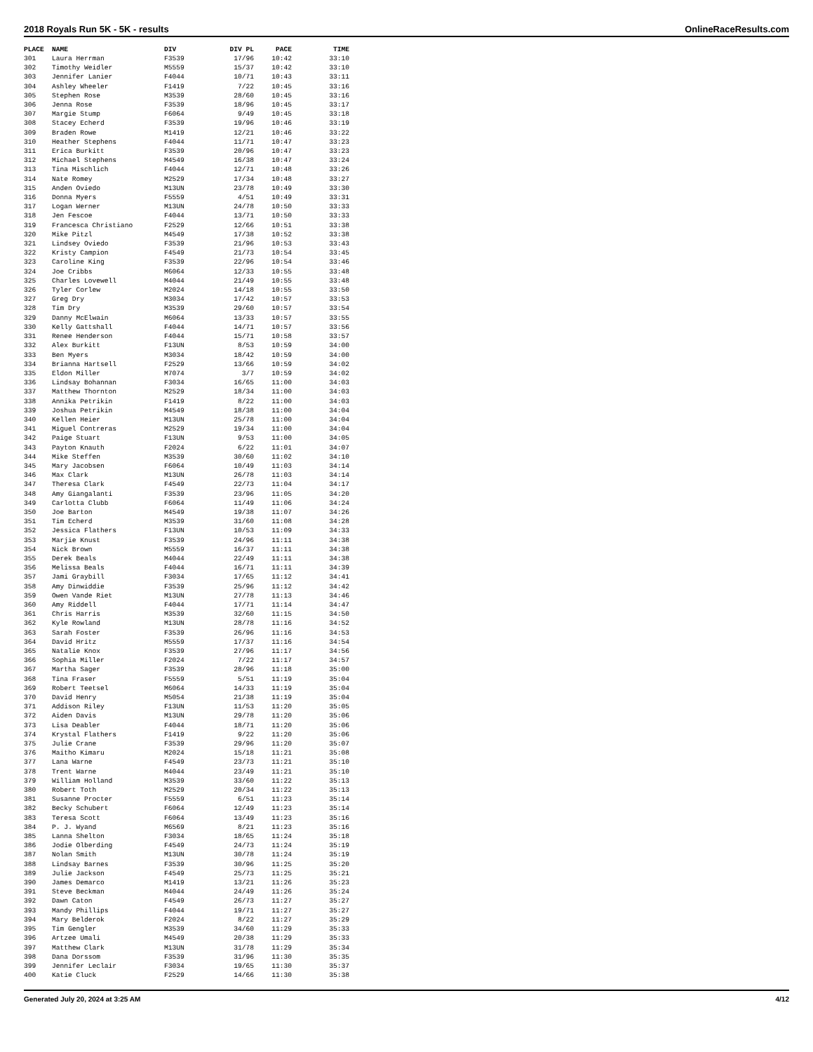2018 Royals Run 5K - 5K - results OnlineRaceResults.com
| PLACE | NAME | DIV | DIV PL | PACE | TIME |
| --- | --- | --- | --- | --- | --- |
| 301 | Laura Herrman | F3539 | 17/96 | 10:42 | 33:10 |
| 302 | Timothy Weidler | M5559 | 15/37 | 10:42 | 33:10 |
| 303 | Jennifer Lanier | F4044 | 10/71 | 10:43 | 33:11 |
| 304 | Ashley Wheeler | F1419 | 7/22 | 10:45 | 33:16 |
| 305 | Stephen Rose | M3539 | 28/60 | 10:45 | 33:16 |
| 306 | Jenna Rose | F3539 | 18/96 | 10:45 | 33:17 |
| 307 | Margie Stump | F6064 | 9/49 | 10:45 | 33:18 |
| 308 | Stacey Echerd | F3539 | 19/96 | 10:46 | 33:19 |
| 309 | Braden Rowe | M1419 | 12/21 | 10:46 | 33:22 |
| 310 | Heather Stephens | F4044 | 11/71 | 10:47 | 33:23 |
| 311 | Erica Burkitt | F3539 | 20/96 | 10:47 | 33:23 |
| 312 | Michael Stephens | M4549 | 16/38 | 10:47 | 33:24 |
| 313 | Tina Mischlich | F4044 | 12/71 | 10:48 | 33:26 |
| 314 | Nate Romey | M2529 | 17/34 | 10:48 | 33:27 |
| 315 | Anden Oviedo | M13UN | 23/78 | 10:49 | 33:30 |
| 316 | Donna Myers | F5559 | 4/51 | 10:49 | 33:31 |
| 317 | Logan Werner | M13UN | 24/78 | 10:50 | 33:33 |
| 318 | Jen Fescoe | F4044 | 13/71 | 10:50 | 33:33 |
| 319 | Francesca Christiano | F2529 | 12/66 | 10:51 | 33:38 |
| 320 | Mike Pitzl | M4549 | 17/38 | 10:52 | 33:38 |
| 321 | Lindsey Oviedo | F3539 | 21/96 | 10:53 | 33:43 |
| 322 | Kristy Campion | F4549 | 21/73 | 10:54 | 33:45 |
| 323 | Caroline King | F3539 | 22/96 | 10:54 | 33:46 |
| 324 | Joe Cribbs | M6064 | 12/33 | 10:55 | 33:48 |
| 325 | Charles Lovewell | M4044 | 21/49 | 10:55 | 33:48 |
| 326 | Tyler Corlew | M2024 | 14/18 | 10:55 | 33:50 |
| 327 | Greg Dry | M3034 | 17/42 | 10:57 | 33:53 |
| 328 | Tim Dry | M3539 | 29/60 | 10:57 | 33:54 |
| 329 | Danny McElwain | M6064 | 13/33 | 10:57 | 33:55 |
| 330 | Kelly Gattshall | F4044 | 14/71 | 10:57 | 33:56 |
| 331 | Renee Henderson | F4044 | 15/71 | 10:58 | 33:57 |
| 332 | Alex Burkitt | F13UN | 8/53 | 10:59 | 34:00 |
| 333 | Ben Myers | M3034 | 18/42 | 10:59 | 34:00 |
| 334 | Brianna Hartsell | F2529 | 13/66 | 10:59 | 34:02 |
| 335 | Eldon Miller | M7074 | 3/7 | 10:59 | 34:02 |
| 336 | Lindsay Bohannan | F3034 | 16/65 | 11:00 | 34:03 |
| 337 | Matthew Thornton | M2529 | 18/34 | 11:00 | 34:03 |
| 338 | Annika Petrikin | F1419 | 8/22 | 11:00 | 34:03 |
| 339 | Joshua Petrikin | M4549 | 18/38 | 11:00 | 34:04 |
| 340 | Kellen Heier | M13UN | 25/78 | 11:00 | 34:04 |
| 341 | Miguel Contreras | M2529 | 19/34 | 11:00 | 34:04 |
| 342 | Paige Stuart | F13UN | 9/53 | 11:00 | 34:05 |
| 343 | Payton Knauth | F2024 | 6/22 | 11:01 | 34:07 |
| 344 | Mike Steffen | M3539 | 30/60 | 11:02 | 34:10 |
| 345 | Mary Jacobsen | F6064 | 10/49 | 11:03 | 34:14 |
| 346 | Max Clark | M13UN | 26/78 | 11:03 | 34:14 |
| 347 | Theresa Clark | F4549 | 22/73 | 11:04 | 34:17 |
| 348 | Amy Giangalanti | F3539 | 23/96 | 11:05 | 34:20 |
| 349 | Carlotta Clubb | F6064 | 11/49 | 11:06 | 34:24 |
| 350 | Joe Barton | M4549 | 19/38 | 11:07 | 34:26 |
| 351 | Tim Echerd | M3539 | 31/60 | 11:08 | 34:28 |
| 352 | Jessica Flathers | F13UN | 10/53 | 11:09 | 34:33 |
| 353 | Marjie Knust | F3539 | 24/96 | 11:11 | 34:38 |
| 354 | Nick Brown | M5559 | 16/37 | 11:11 | 34:38 |
| 355 | Derek Beals | M4044 | 22/49 | 11:11 | 34:38 |
| 356 | Melissa Beals | F4044 | 16/71 | 11:11 | 34:39 |
| 357 | Jami Graybill | F3034 | 17/65 | 11:12 | 34:41 |
| 358 | Amy Dinwiddie | F3539 | 25/96 | 11:12 | 34:42 |
| 359 | Owen Vande Riet | M13UN | 27/78 | 11:13 | 34:46 |
| 360 | Amy Riddell | F4044 | 17/71 | 11:14 | 34:47 |
| 361 | Chris Harris | M3539 | 32/60 | 11:15 | 34:50 |
| 362 | Kyle Rowland | M13UN | 28/78 | 11:16 | 34:52 |
| 363 | Sarah Foster | F3539 | 26/96 | 11:16 | 34:53 |
| 364 | David Hritz | M5559 | 17/37 | 11:16 | 34:54 |
| 365 | Natalie Knox | F3539 | 27/96 | 11:17 | 34:56 |
| 366 | Sophia Miller | F2024 | 7/22 | 11:17 | 34:57 |
| 367 | Martha Sager | F3539 | 28/96 | 11:18 | 35:00 |
| 368 | Tina Fraser | F5559 | 5/51 | 11:19 | 35:04 |
| 369 | Robert Teetsel | M6064 | 14/33 | 11:19 | 35:04 |
| 370 | David Henry | M5054 | 21/38 | 11:19 | 35:04 |
| 371 | Addison Riley | F13UN | 11/53 | 11:20 | 35:05 |
| 372 | Aiden Davis | M13UN | 29/78 | 11:20 | 35:06 |
| 373 | Lisa Deabler | F4044 | 18/71 | 11:20 | 35:06 |
| 374 | Krystal Flathers | F1419 | 9/22 | 11:20 | 35:06 |
| 375 | Julie Crane | F3539 | 29/96 | 11:20 | 35:07 |
| 376 | Maitho Kimaru | M2024 | 15/18 | 11:21 | 35:08 |
| 377 | Lana Warne | F4549 | 23/73 | 11:21 | 35:10 |
| 378 | Trent Warne | M4044 | 23/49 | 11:21 | 35:10 |
| 379 | William Holland | M3539 | 33/60 | 11:22 | 35:13 |
| 380 | Robert Toth | M2529 | 20/34 | 11:22 | 35:13 |
| 381 | Susanne Procter | F5559 | 6/51 | 11:23 | 35:14 |
| 382 | Becky Schubert | F6064 | 12/49 | 11:23 | 35:14 |
| 383 | Teresa Scott | F6064 | 13/49 | 11:23 | 35:16 |
| 384 | P. J. Wyand | M6569 | 8/21 | 11:23 | 35:16 |
| 385 | Lanna Shelton | F3034 | 18/65 | 11:24 | 35:18 |
| 386 | Jodie Olberding | F4549 | 24/73 | 11:24 | 35:19 |
| 387 | Nolan Smith | M13UN | 30/78 | 11:24 | 35:19 |
| 388 | Lindsay Barnes | F3539 | 30/96 | 11:25 | 35:20 |
| 389 | Julie Jackson | F4549 | 25/73 | 11:25 | 35:21 |
| 390 | James Demarco | M1419 | 13/21 | 11:26 | 35:23 |
| 391 | Steve Beckman | M4044 | 24/49 | 11:26 | 35:24 |
| 392 | Dawn Caton | F4549 | 26/73 | 11:27 | 35:27 |
| 393 | Mandy Phillips | F4044 | 19/71 | 11:27 | 35:27 |
| 394 | Mary Belderok | F2024 | 8/22 | 11:27 | 35:29 |
| 395 | Tim Gengler | M3539 | 34/60 | 11:29 | 35:33 |
| 396 | Artzee Umali | M4549 | 20/38 | 11:29 | 35:33 |
| 397 | Matthew Clark | M13UN | 31/78 | 11:29 | 35:34 |
| 398 | Dana Dorssom | F3539 | 31/96 | 11:30 | 35:35 |
| 399 | Jennifer Leclair | F3034 | 19/65 | 11:30 | 35:37 |
| 400 | Katie Cluck | F2529 | 14/66 | 11:30 | 35:38 |
Generated July 20, 2024 at 3:25 AM 4/12